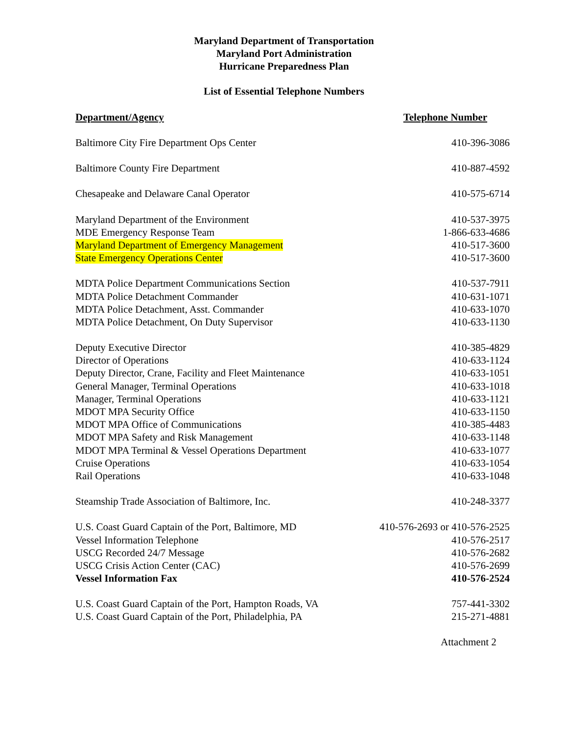Maryland Department of Transportation
Maryland Port Administration
Hurricane Preparedness Plan
List of Essential Telephone Numbers
| Department/Agency | Telephone Number |
| --- | --- |
| Baltimore City Fire Department Ops Center | 410-396-3086 |
| Baltimore County Fire Department | 410-887-4592 |
| Chesapeake and Delaware Canal Operator | 410-575-6714 |
| Maryland Department of the Environment | 410-537-3975 |
| MDE Emergency Response Team | 1-866-633-4686 |
| Maryland Department of Emergency Management | 410-517-3600 |
| State Emergency Operations Center | 410-517-3600 |
| MDTA Police Department Communications Section | 410-537-7911 |
| MDTA Police Detachment Commander | 410-631-1071 |
| MDTA Police Detachment, Asst. Commander | 410-633-1070 |
| MDTA Police Detachment, On Duty Supervisor | 410-633-1130 |
| Deputy Executive Director | 410-385-4829 |
| Director of Operations | 410-633-1124 |
| Deputy Director, Crane, Facility and Fleet Maintenance | 410-633-1051 |
| General Manager, Terminal Operations | 410-633-1018 |
| Manager, Terminal Operations | 410-633-1121 |
| MDOT MPA Security Office | 410-633-1150 |
| MDOT MPA Office of Communications | 410-385-4483 |
| MDOT MPA Safety and Risk Management | 410-633-1148 |
| MDOT MPA Terminal & Vessel Operations Department | 410-633-1077 |
| Cruise Operations | 410-633-1054 |
| Rail Operations | 410-633-1048 |
| Steamship Trade Association of Baltimore, Inc. | 410-248-3377 |
| U.S. Coast Guard Captain of the Port, Baltimore, MD | 410-576-2693 or 410-576-2525 |
| Vessel Information Telephone | 410-576-2517 |
| USCG Recorded 24/7 Message | 410-576-2682 |
| USCG Crisis Action Center (CAC) | 410-576-2699 |
| Vessel Information Fax | 410-576-2524 |
| U.S. Coast Guard Captain of the Port, Hampton Roads, VA | 757-441-3302 |
| U.S. Coast Guard Captain of the Port, Philadelphia, PA | 215-271-4881 |
Attachment 2